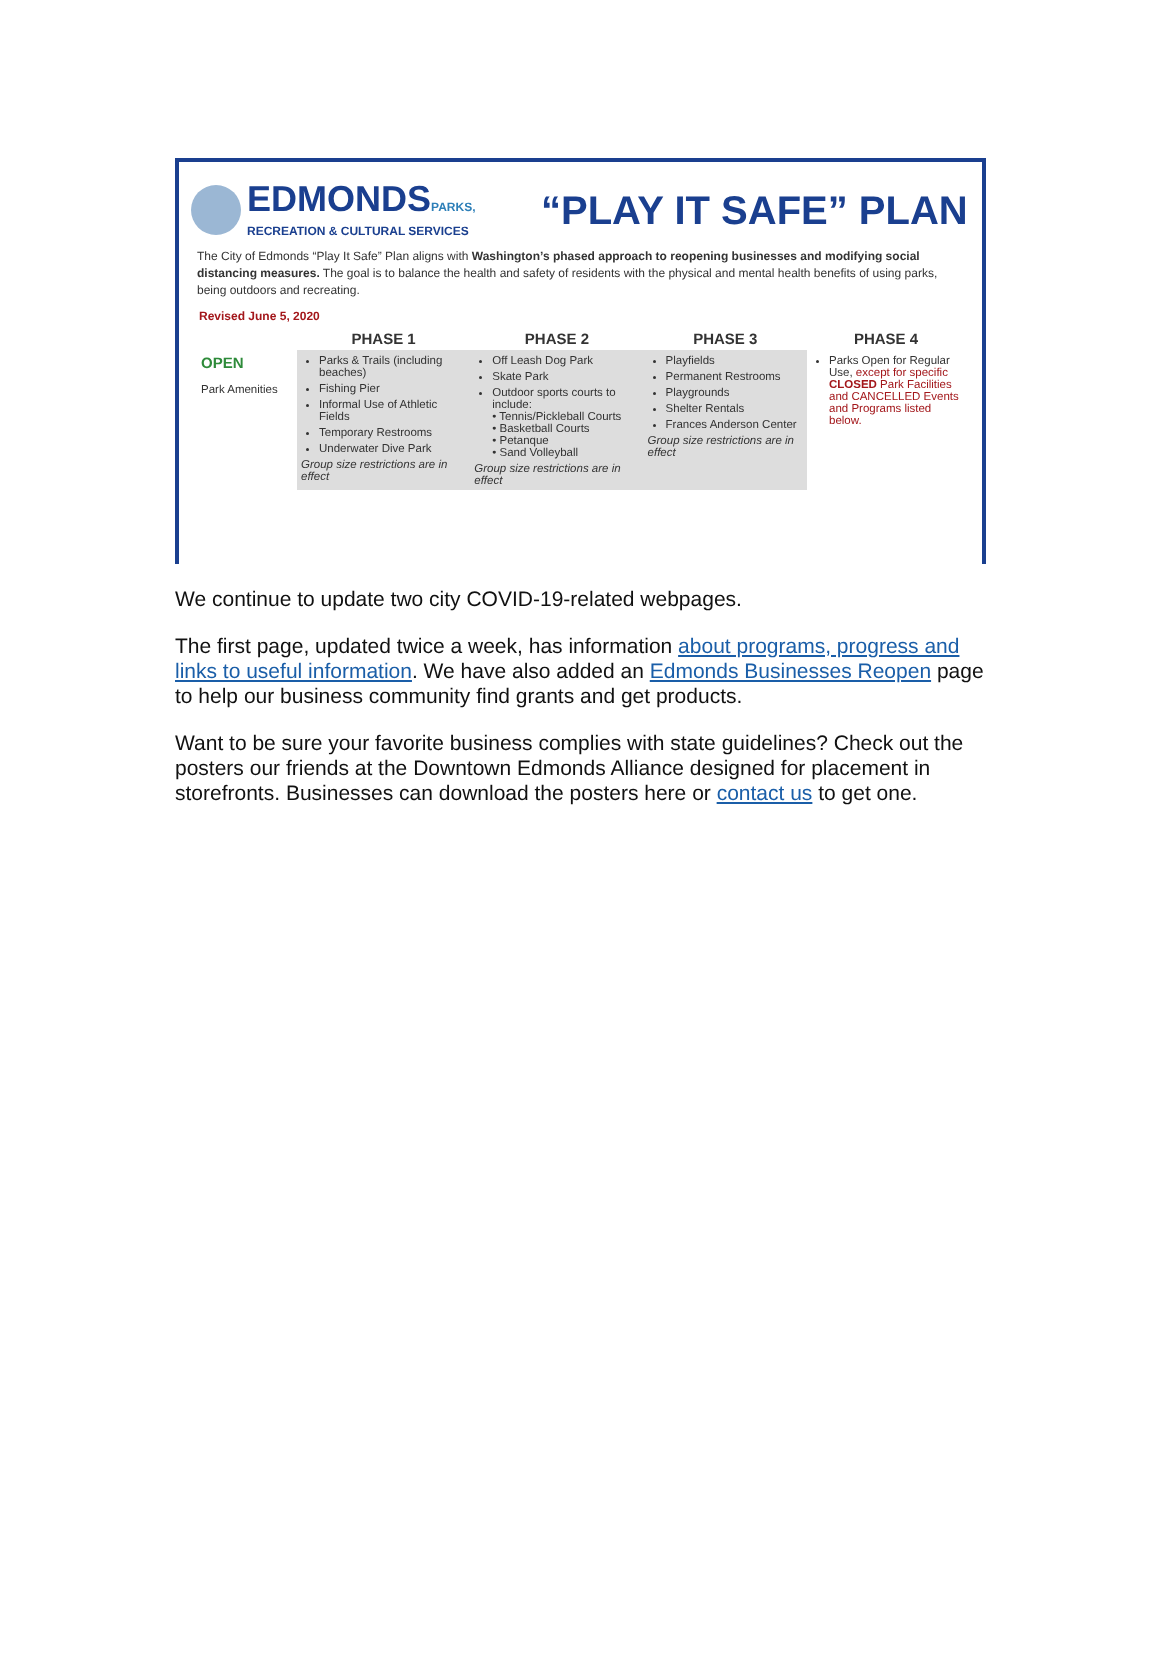EDMONDSPARKS,
RECREATION & CULTURAL SERVICES
“PLAY IT SAFE” PLAN
The City of Edmonds “Play It Safe” Plan aligns with Washington’s phased approach to reopening businesses and modifying social distancing measures. The goal is to balance the health and safety of residents with the physical and mental health benefits of using parks, being outdoors and recreating.
Revised June 5, 2020
| | PHASE 1 | PHASE 2 | PHASE 3 | PHASE 4 |
| --- | --- | --- | --- | --- |
| OPEN Park Amenities | Parks & Trails (including beaches) Fishing Pier Informal Use of Athletic Fields Temporary Restrooms Underwater Dive Park Group size restrictions are in effect | Off Leash Dog Park Skate Park Outdoor sports courts to include: • Tennis/Pickleball Courts • Basketball Courts • Petanque • Sand Volleyball Group size restrictions are in effect | Playfields Permanent Restrooms Playgrounds Shelter Rentals Frances Anderson Center Group size restrictions are in effect | Parks Open for Regular Use, except for specific CLOSED Park Facilities and CANCELLED Events and Programs listed below. |
We continue to update two city COVID-19-related webpages.
The first page, updated twice a week, has information about programs, progress and links to useful information. We have also added an Edmonds Businesses Reopen page to help our business community find grants and get products.
Want to be sure your favorite business complies with state guidelines? Check out the posters our friends at the Downtown Edmonds Alliance designed for placement in storefronts. Businesses can download the posters here or contact us to get one.